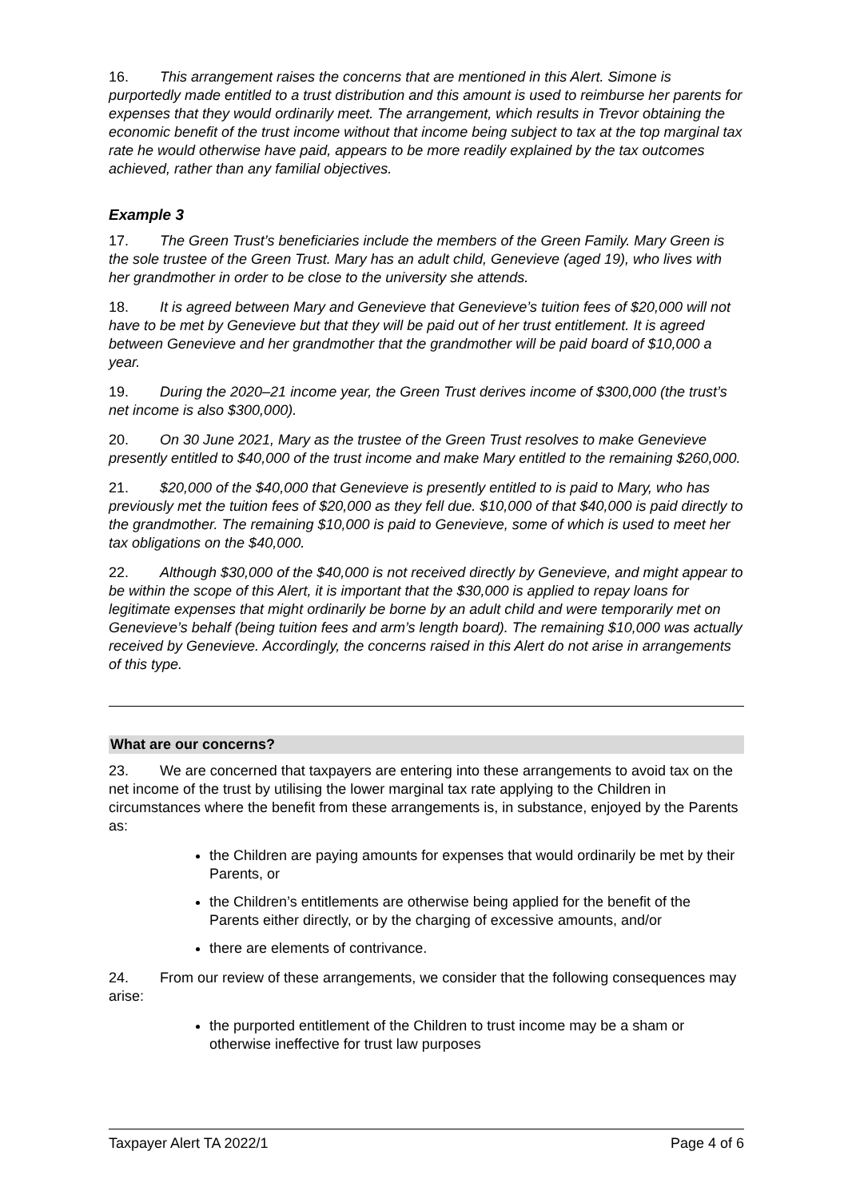16. This arrangement raises the concerns that are mentioned in this Alert. Simone is purportedly made entitled to a trust distribution and this amount is used to reimburse her parents for expenses that they would ordinarily meet. The arrangement, which results in Trevor obtaining the economic benefit of the trust income without that income being subject to tax at the top marginal tax rate he would otherwise have paid, appears to be more readily explained by the tax outcomes achieved, rather than any familial objectives.
Example 3
17. The Green Trust’s beneficiaries include the members of the Green Family. Mary Green is the sole trustee of the Green Trust. Mary has an adult child, Genevieve (aged 19), who lives with her grandmother in order to be close to the university she attends.
18. It is agreed between Mary and Genevieve that Genevieve’s tuition fees of $20,000 will not have to be met by Genevieve but that they will be paid out of her trust entitlement. It is agreed between Genevieve and her grandmother that the grandmother will be paid board of $10,000 a year.
19. During the 2020–21 income year, the Green Trust derives income of $300,000 (the trust’s net income is also $300,000).
20. On 30 June 2021, Mary as the trustee of the Green Trust resolves to make Genevieve presently entitled to $40,000 of the trust income and make Mary entitled to the remaining $260,000.
21. $20,000 of the $40,000 that Genevieve is presently entitled to is paid to Mary, who has previously met the tuition fees of $20,000 as they fell due. $10,000 of that $40,000 is paid directly to the grandmother. The remaining $10,000 is paid to Genevieve, some of which is used to meet her tax obligations on the $40,000.
22. Although $30,000 of the $40,000 is not received directly by Genevieve, and might appear to be within the scope of this Alert, it is important that the $30,000 is applied to repay loans for legitimate expenses that might ordinarily be borne by an adult child and were temporarily met on Genevieve’s behalf (being tuition fees and arm’s length board). The remaining $10,000 was actually received by Genevieve. Accordingly, the concerns raised in this Alert do not arise in arrangements of this type.
What are our concerns?
23. We are concerned that taxpayers are entering into these arrangements to avoid tax on the net income of the trust by utilising the lower marginal tax rate applying to the Children in circumstances where the benefit from these arrangements is, in substance, enjoyed by the Parents as:
the Children are paying amounts for expenses that would ordinarily be met by their Parents, or
the Children’s entitlements are otherwise being applied for the benefit of the Parents either directly, or by the charging of excessive amounts, and/or
there are elements of contrivance.
24. From our review of these arrangements, we consider that the following consequences may arise:
the purported entitlement of the Children to trust income may be a sham or otherwise ineffective for trust law purposes
Taxpayer Alert TA 2022/1 Page 4 of 6